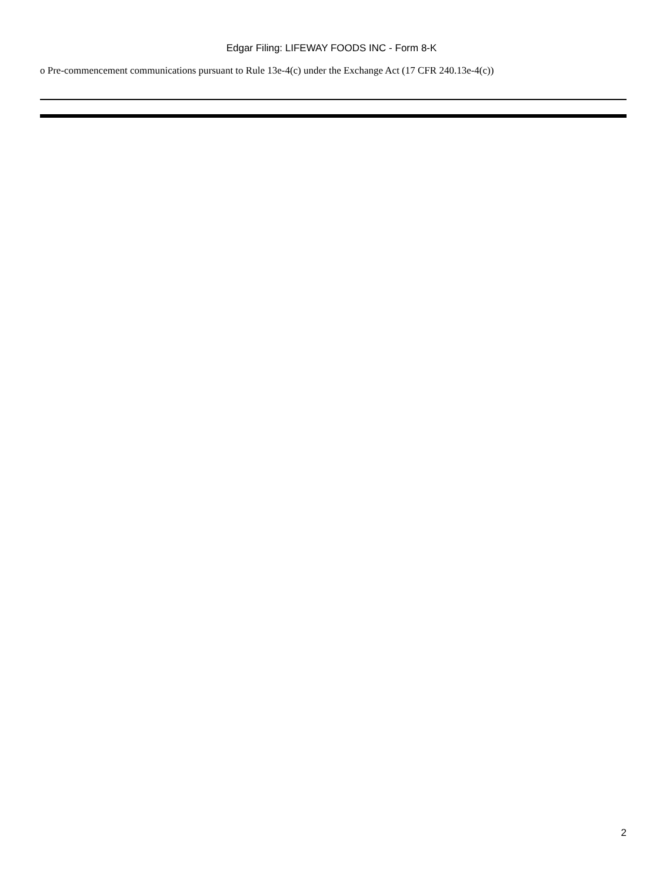Edgar Filing: LIFEWAY FOODS INC - Form 8-K
o Pre-commencement communications pursuant to Rule 13e-4(c) under the Exchange Act (17 CFR 240.13e-4(c))
2